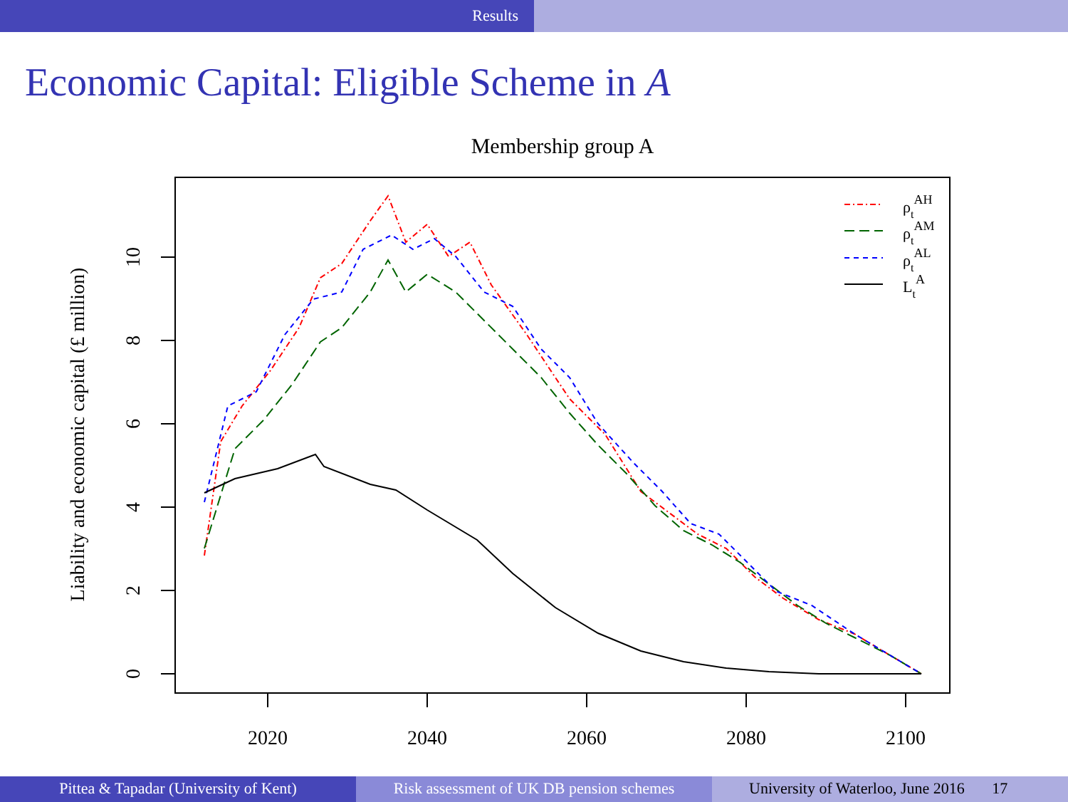Results
Economic Capital: Eligible Scheme in A
Membership group A
2020
2040
2060
2080
2100
0
2
4
6
8
10
Liability and economic capital (£ million)
ρtAH
ρtAM
ρtAL
LtA
Pittea & Tapadar (University of Kent) Risk assessment of UK DB pension schemes
University of Waterloo, June 2016 17